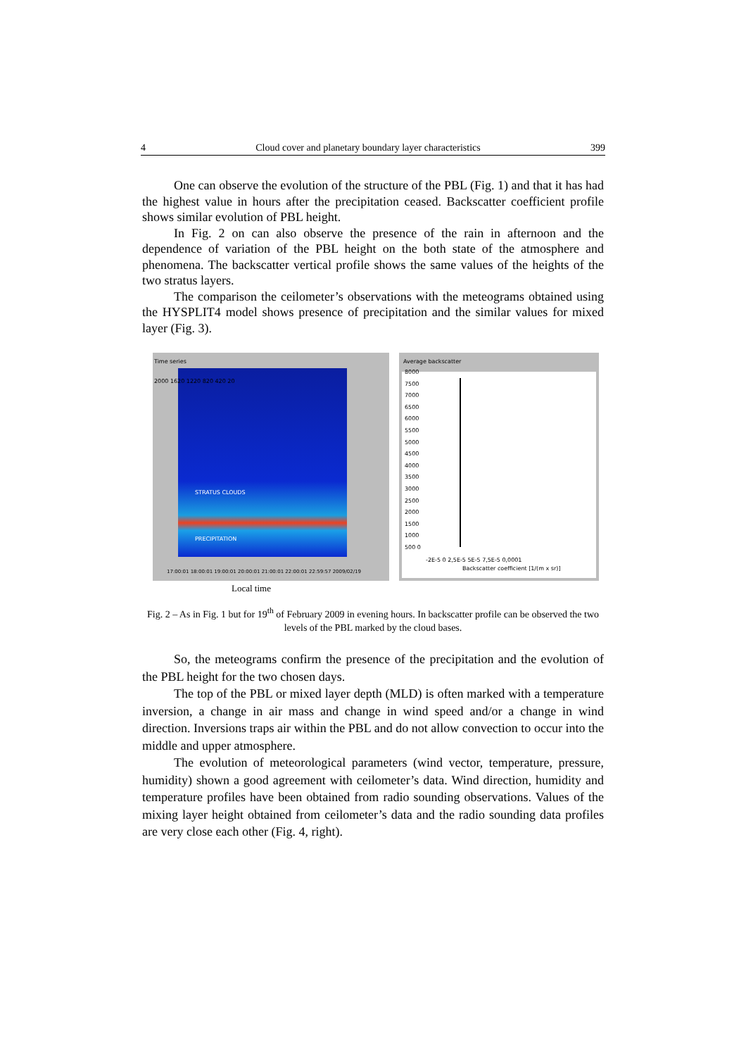4 Cloud cover and planetary boundary layer characteristics 399
One can observe the evolution of the structure of the PBL (Fig. 1) and that it has had the highest value in hours after the precipitation ceased. Backscatter coefficient profile shows similar evolution of PBL height.
In Fig. 2 on can also observe the presence of the rain in afternoon and the dependence of variation of the PBL height on the both state of the atmosphere and phenomena. The backscatter vertical profile shows the same values of the heights of the two stratus layers.
The comparison the ceilometer’s observations with the meteograms obtained using the HYSPLIT4 model shows presence of precipitation and the similar values for mixed layer (Fig. 3).
Time series
STRATUS CLOUDS
PRECIPITATION
2000 1620 1220 820 420 20
17:00:01 18:00:01 19:00:01 20:00:01 21:00:01 22:00:01 22:59:57 2009/02/19
Average backscatter
8000 7500 7000 6500 6000 5500 5000 4500 4000 3500 3000 2500 2000 1500 1000 500 0
-2E-5 0 2,5E-5 5E-5 7,5E-5 0,0001
Backscatter coefficient [1/(m x sr)]
Local time
Fig. 2 – As in Fig. 1 but for 19<sup>th</sup> of February 2009 in evening hours. In backscatter profile can be observed the two levels of the PBL marked by the cloud bases.
So, the meteograms confirm the presence of the precipitation and the evolution of the PBL height for the two chosen days.
The top of the PBL or mixed layer depth (MLD) is often marked with a temperature inversion, a change in air mass and change in wind speed and/or a change in wind direction. Inversions traps air within the PBL and do not allow convection to occur into the middle and upper atmosphere.
The evolution of meteorological parameters (wind vector, temperature, pressure, humidity) shown a good agreement with ceilometer’s data. Wind direction, humidity and temperature profiles have been obtained from radio sounding observations. Values of the mixing layer height obtained from ceilometer’s data and the radio sounding data profiles are very close each other (Fig. 4, right).